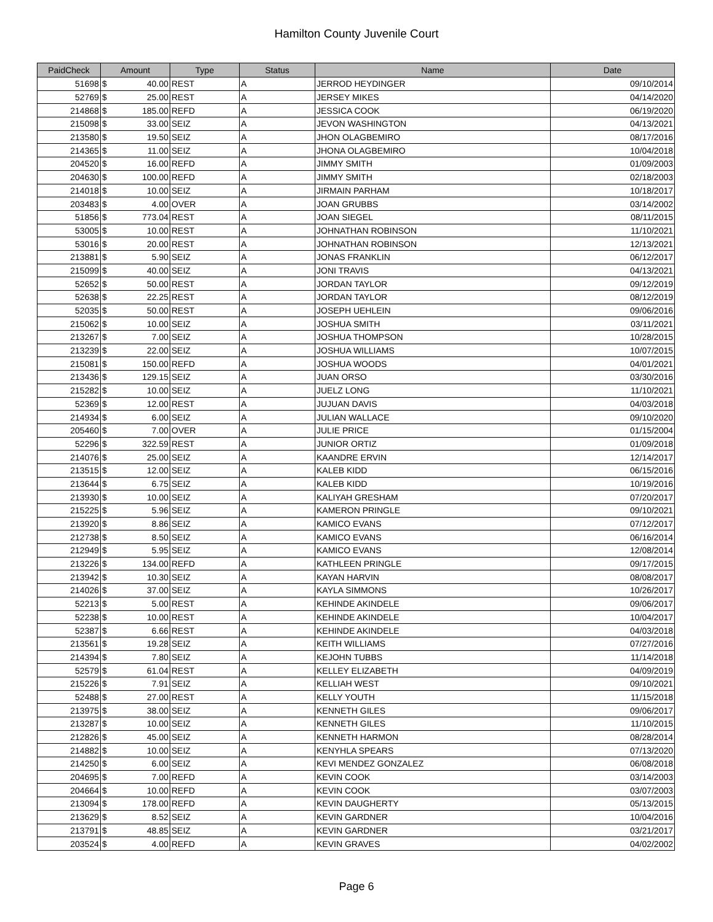Hamilton County Juvenile Court
| PaidCheck | Amount | | Type | Status | Name | Date |
| --- | --- | --- | --- | --- | --- | --- |
| 51698 | $ | 40.00 | REST | A | JERROD HEYDINGER | 09/10/2014 |
| 52769 | $ | 25.00 | REST | A | JERSEY MIKES | 04/14/2020 |
| 214868 | $ | 185.00 | REFD | A | JESSICA COOK | 06/19/2020 |
| 215098 | $ | 33.00 | SEIZ | A | JEVON WASHINGTON | 04/13/2021 |
| 213580 | $ | 19.50 | SEIZ | A | JHON OLAGBEMIRO | 08/17/2016 |
| 214365 | $ | 11.00 | SEIZ | A | JHONA OLAGBEMIRO | 10/04/2018 |
| 204520 | $ | 16.00 | REFD | A | JIMMY SMITH | 01/09/2003 |
| 204630 | $ | 100.00 | REFD | A | JIMMY SMITH | 02/18/2003 |
| 214018 | $ | 10.00 | SEIZ | A | JIRMAIN PARHAM | 10/18/2017 |
| 203483 | $ | 4.00 | OVER | A | JOAN GRUBBS | 03/14/2002 |
| 51856 | $ | 773.04 | REST | A | JOAN SIEGEL | 08/11/2015 |
| 53005 | $ | 10.00 | REST | A | JOHNATHAN ROBINSON | 11/10/2021 |
| 53016 | $ | 20.00 | REST | A | JOHNATHAN ROBINSON | 12/13/2021 |
| 213881 | $ | 5.90 | SEIZ | A | JONAS FRANKLIN | 06/12/2017 |
| 215099 | $ | 40.00 | SEIZ | A | JONI TRAVIS | 04/13/2021 |
| 52652 | $ | 50.00 | REST | A | JORDAN TAYLOR | 09/12/2019 |
| 52638 | $ | 22.25 | REST | A | JORDAN TAYLOR | 08/12/2019 |
| 52035 | $ | 50.00 | REST | A | JOSEPH UEHLEIN | 09/06/2016 |
| 215062 | $ | 10.00 | SEIZ | A | JOSHUA SMITH | 03/11/2021 |
| 213267 | $ | 7.00 | SEIZ | A | JOSHUA THOMPSON | 10/28/2015 |
| 213239 | $ | 22.00 | SEIZ | A | JOSHUA WILLIAMS | 10/07/2015 |
| 215081 | $ | 150.00 | REFD | A | JOSHUA WOODS | 04/01/2021 |
| 213436 | $ | 129.15 | SEIZ | A | JUAN ORSO | 03/30/2016 |
| 215282 | $ | 10.00 | SEIZ | A | JUELZ LONG | 11/10/2021 |
| 52369 | $ | 12.00 | REST | A | JUJUAN DAVIS | 04/03/2018 |
| 214934 | $ | 6.00 | SEIZ | A | JULIAN WALLACE | 09/10/2020 |
| 205460 | $ | 7.00 | OVER | A | JULIE PRICE | 01/15/2004 |
| 52296 | $ | 322.59 | REST | A | JUNIOR ORTIZ | 01/09/2018 |
| 214076 | $ | 25.00 | SEIZ | A | KAANDRE ERVIN | 12/14/2017 |
| 213515 | $ | 12.00 | SEIZ | A | KALEB KIDD | 06/15/2016 |
| 213644 | $ | 6.75 | SEIZ | A | KALEB KIDD | 10/19/2016 |
| 213930 | $ | 10.00 | SEIZ | A | KALIYAH GRESHAM | 07/20/2017 |
| 215225 | $ | 5.96 | SEIZ | A | KAMERON PRINGLE | 09/10/2021 |
| 213920 | $ | 8.86 | SEIZ | A | KAMICO EVANS | 07/12/2017 |
| 212738 | $ | 8.50 | SEIZ | A | KAMICO EVANS | 06/16/2014 |
| 212949 | $ | 5.95 | SEIZ | A | KAMICO EVANS | 12/08/2014 |
| 213226 | $ | 134.00 | REFD | A | KATHLEEN PRINGLE | 09/17/2015 |
| 213942 | $ | 10.30 | SEIZ | A | KAYAN HARVIN | 08/08/2017 |
| 214026 | $ | 37.00 | SEIZ | A | KAYLA SIMMONS | 10/26/2017 |
| 52213 | $ | 5.00 | REST | A | KEHINDE AKINDELE | 09/06/2017 |
| 52238 | $ | 10.00 | REST | A | KEHINDE AKINDELE | 10/04/2017 |
| 52387 | $ | 6.66 | REST | A | KEHINDE AKINDELE | 04/03/2018 |
| 213561 | $ | 19.28 | SEIZ | A | KEITH WILLIAMS | 07/27/2016 |
| 214394 | $ | 7.80 | SEIZ | A | KEJOHN TUBBS | 11/14/2018 |
| 52579 | $ | 61.04 | REST | A | KELLEY ELIZABETH | 04/09/2019 |
| 215226 | $ | 7.91 | SEIZ | A | KELLIAH WEST | 09/10/2021 |
| 52488 | $ | 27.00 | REST | A | KELLY YOUTH | 11/15/2018 |
| 213975 | $ | 38.00 | SEIZ | A | KENNETH GILES | 09/06/2017 |
| 213287 | $ | 10.00 | SEIZ | A | KENNETH GILES | 11/10/2015 |
| 212826 | $ | 45.00 | SEIZ | A | KENNETH HARMON | 08/28/2014 |
| 214882 | $ | 10.00 | SEIZ | A | KENYHLA SPEARS | 07/13/2020 |
| 214250 | $ | 6.00 | SEIZ | A | KEVI MENDEZ GONZALEZ | 06/08/2018 |
| 204695 | $ | 7.00 | REFD | A | KEVIN COOK | 03/14/2003 |
| 204664 | $ | 10.00 | REFD | A | KEVIN COOK | 03/07/2003 |
| 213094 | $ | 178.00 | REFD | A | KEVIN DAUGHERTY | 05/13/2015 |
| 213629 | $ | 8.52 | SEIZ | A | KEVIN GARDNER | 10/04/2016 |
| 213791 | $ | 48.85 | SEIZ | A | KEVIN GARDNER | 03/21/2017 |
| 203524 | $ | 4.00 | REFD | A | KEVIN GRAVES | 04/02/2002 |
Page 6